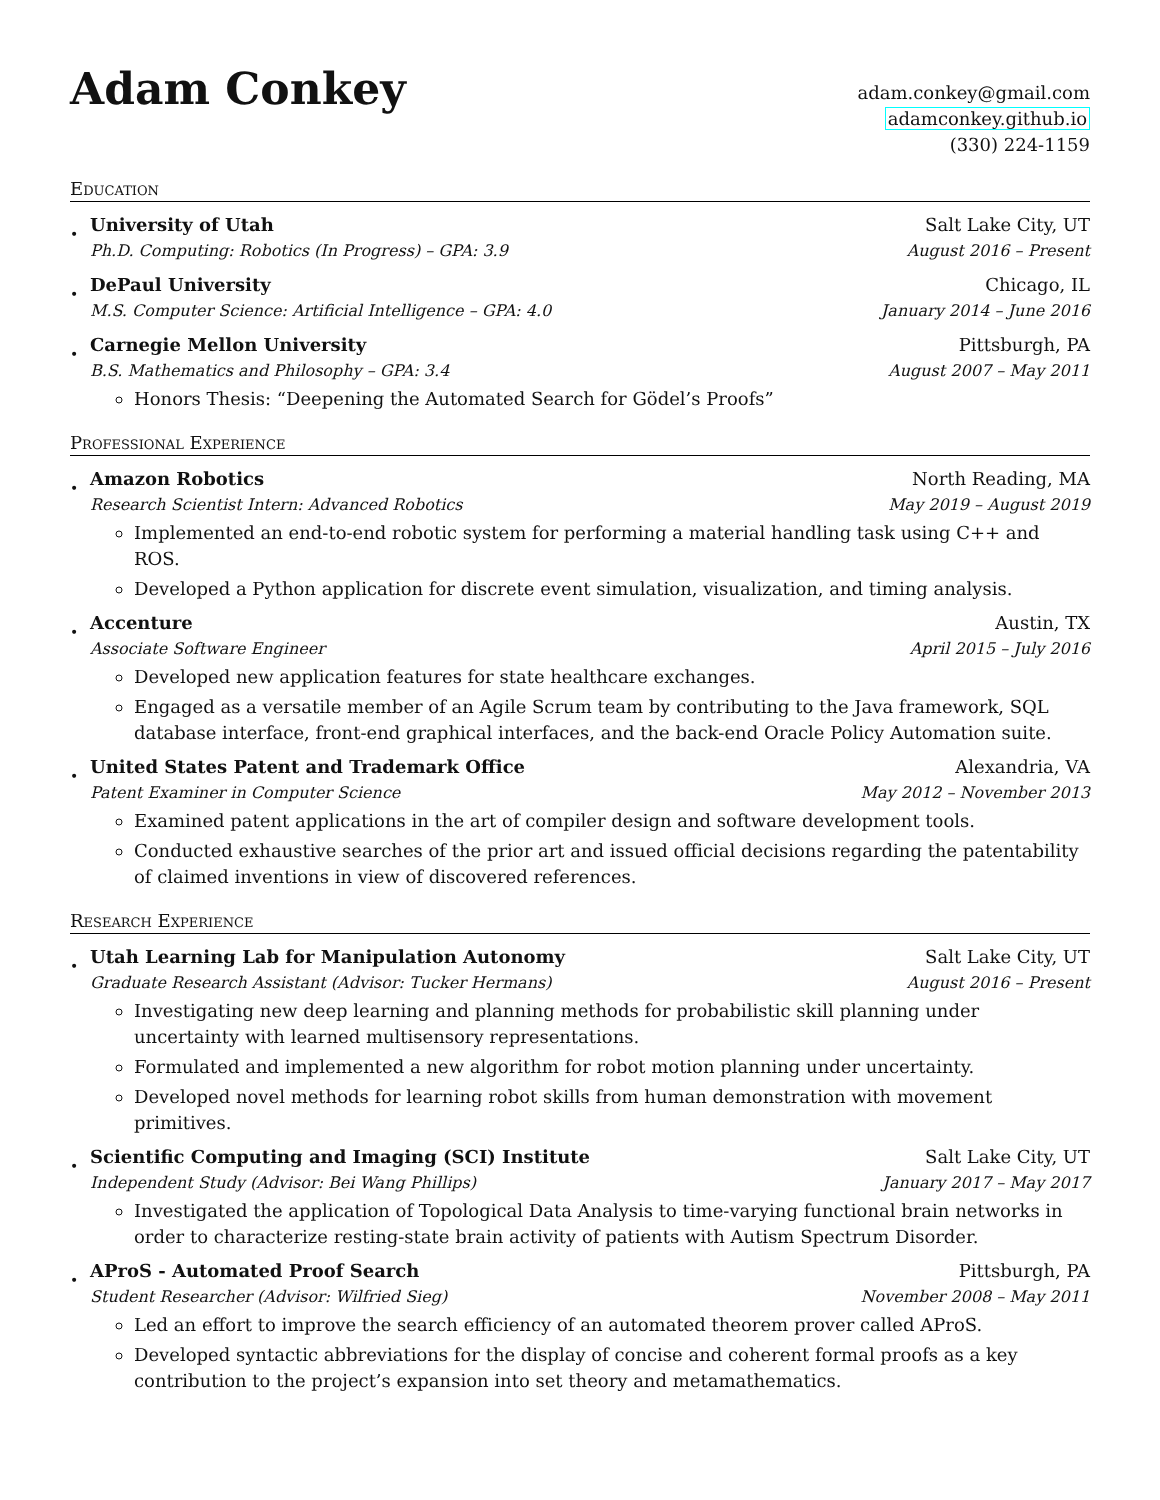Adam Conkey
adam.conkey@gmail.com
adamconkey.github.io
(330) 224-1159
Education
•
University of Utah Salt Lake City, UT
Ph.D. Computing: Robotics (In Progress) – GPA: 3.9 August 2016 – Present
•
DePaul University Chicago, IL
M.S. Computer Science: Artificial Intelligence – GPA: 4.0 January 2014 – June 2016
•
Carnegie Mellon University Pittsburgh, PA
B.S. Mathematics and Philosophy – GPA: 3.4 August 2007 – May 2011
Honors Thesis: “Deepening the Automated Search for Gödel’s Proofs”
Professional Experience
•
Amazon Robotics North Reading, MA
Research Scientist Intern: Advanced Robotics May 2019 – August 2019
Implemented an end-to-end robotic system for performing a material handling task using C++ and ROS.
Developed a Python application for discrete event simulation, visualization, and timing analysis.
•
Accenture Austin, TX
Associate Software Engineer April 2015 – July 2016
Developed new application features for state healthcare exchanges.
Engaged as a versatile member of an Agile Scrum team by contributing to the Java framework, SQL database interface, front-end graphical interfaces, and the back-end Oracle Policy Automation suite.
•
United States Patent and Trademark Office Alexandria, VA
Patent Examiner in Computer Science May 2012 – November 2013
Examined patent applications in the art of compiler design and software development tools.
Conducted exhaustive searches of the prior art and issued official decisions regarding the patentability of claimed inventions in view of discovered references.
Research Experience
•
Utah Learning Lab for Manipulation Autonomy Salt Lake City, UT
Graduate Research Assistant (Advisor: Tucker Hermans) August 2016 – Present
Investigating new deep learning and planning methods for probabilistic skill planning under uncertainty with learned multisensory representations.
Formulated and implemented a new algorithm for robot motion planning under uncertainty.
Developed novel methods for learning robot skills from human demonstration with movement primitives.
•
Scientific Computing and Imaging (SCI) Institute Salt Lake City, UT
Independent Study (Advisor: Bei Wang Phillips) January 2017 – May 2017
Investigated the application of Topological Data Analysis to time-varying functional brain networks in order to characterize resting-state brain activity of patients with Autism Spectrum Disorder.
•
AProS - Automated Proof Search Pittsburgh, PA
Student Researcher (Advisor: Wilfried Sieg) November 2008 – May 2011
Led an effort to improve the search efficiency of an automated theorem prover called AProS.
Developed syntactic abbreviations for the display of concise and coherent formal proofs as a key contribution to the project’s expansion into set theory and metamathematics.